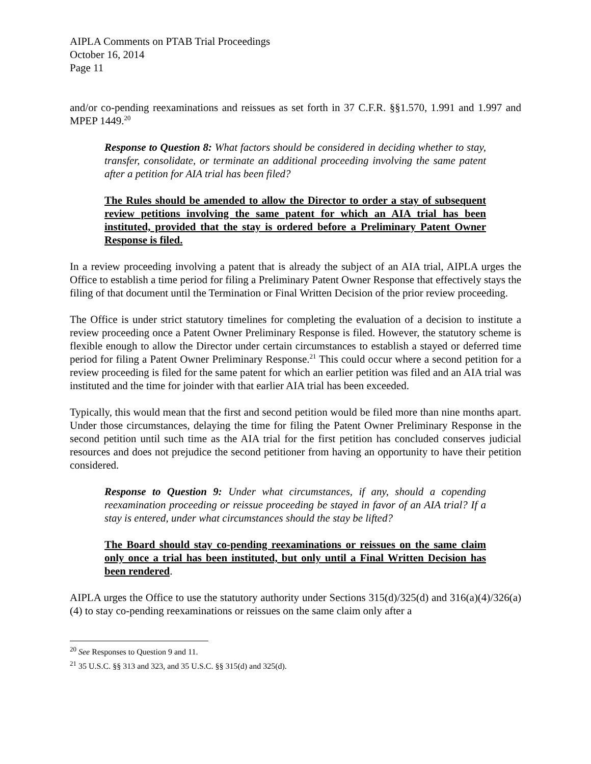AIPLA Comments on PTAB Trial Proceedings
October 16, 2014
Page 11
and/or co-pending reexaminations and reissues as set forth in 37 C.F.R. §§1.570, 1.991 and 1.997 and MPEP 1449.<sup>20</sup>
Response to Question 8: What factors should be considered in deciding whether to stay, transfer, consolidate, or terminate an additional proceeding involving the same patent after a petition for AIA trial has been filed?
The Rules should be amended to allow the Director to order a stay of subsequent review petitions involving the same patent for which an AIA trial has been instituted, provided that the stay is ordered before a Preliminary Patent Owner Response is filed.
In a review proceeding involving a patent that is already the subject of an AIA trial, AIPLA urges the Office to establish a time period for filing a Preliminary Patent Owner Response that effectively stays the filing of that document until the Termination or Final Written Decision of the prior review proceeding.
The Office is under strict statutory timelines for completing the evaluation of a decision to institute a review proceeding once a Patent Owner Preliminary Response is filed. However, the statutory scheme is flexible enough to allow the Director under certain circumstances to establish a stayed or deferred time period for filing a Patent Owner Preliminary Response.<sup>21</sup> This could occur where a second petition for a review proceeding is filed for the same patent for which an earlier petition was filed and an AIA trial was instituted and the time for joinder with that earlier AIA trial has been exceeded.
Typically, this would mean that the first and second petition would be filed more than nine months apart. Under those circumstances, delaying the time for filing the Patent Owner Preliminary Response in the second petition until such time as the AIA trial for the first petition has concluded conserves judicial resources and does not prejudice the second petitioner from having an opportunity to have their petition considered.
Response to Question 9: Under what circumstances, if any, should a copending reexamination proceeding or reissue proceeding be stayed in favor of an AIA trial? If a stay is entered, under what circumstances should the stay be lifted?
The Board should stay co-pending reexaminations or reissues on the same claim only once a trial has been instituted, but only until a Final Written Decision has been rendered.
AIPLA urges the Office to use the statutory authority under Sections 315(d)/325(d) and 316(a)(4)/326(a)(4) to stay co-pending reexaminations or reissues on the same claim only after a
<sup>20</sup> See Responses to Question 9 and 11.
<sup>21</sup> 35 U.S.C. §§ 313 and 323, and 35 U.S.C. §§ 315(d) and 325(d).